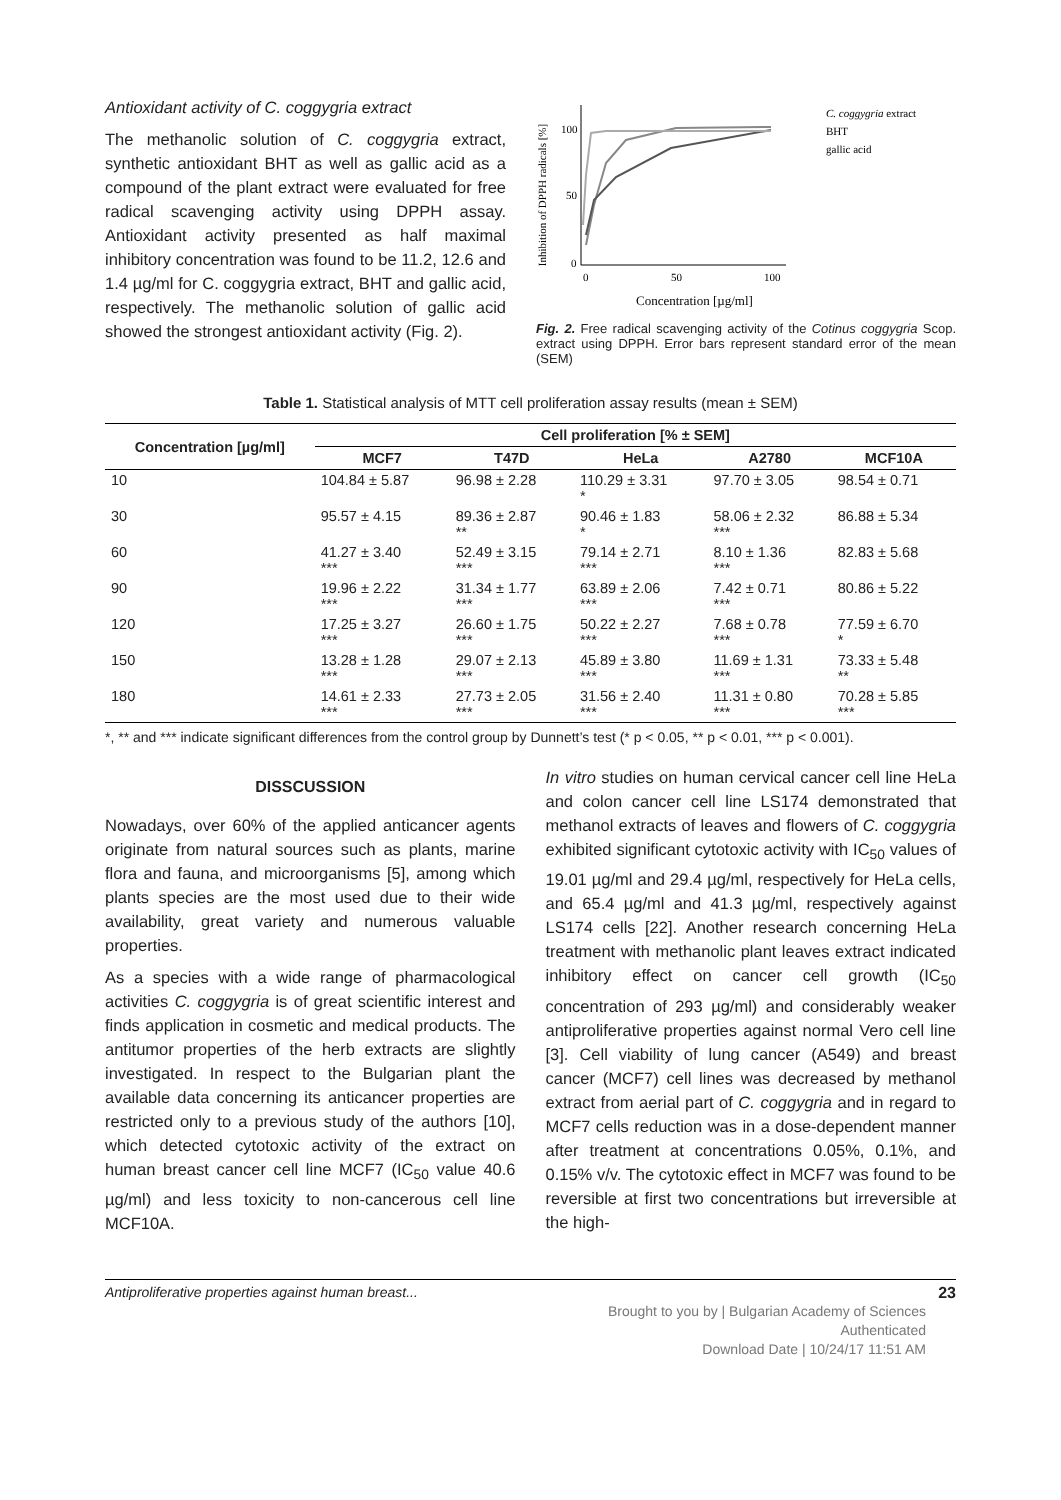Antioxidant activity of C. coggygria extract
The methanolic solution of C. coggygria extract, synthetic antioxidant BHT as well as gallic acid as a compound of the plant extract were evaluated for free radical scavenging activity using DPPH assay. Antioxidant activity presented as half maximal inhibitory concentration was found to be 11.2, 12.6 and 1.4 µg/ml for C. coggygria extract, BHT and gallic acid, respectively. The methanolic solution of gallic acid showed the strongest antioxidant activity (Fig. 2).
Inhibition of DPPH radicals [%]
100
50
0
0
50
100
Concentration [µg/ml]
C. coggygria extract
BHT
gallic acid
Fig. 2. Free radical scavenging activity of the Cotinus coggygria Scop. extract using DPPH. Error bars represent standard error of the mean (SEM)
Table 1. Statistical analysis of MTT cell proliferation assay results (mean ± SEM)
| Concentration [µg/ml] | Cell proliferation [% ± SEM] | | | | |
| --- | --- | --- | --- | --- | --- |
| | MCF7 | T47D | HeLa | A2780 | MCF10A |
| 10 | 104.84 ± 5.87 | 96.98 ± 2.28 | 110.29 ± 3.31 * | 97.70 ± 3.05 | 98.54 ± 0.71 |
| 30 | 95.57 ± 4.15 | 89.36 ± 2.87 ** | 90.46 ± 1.83 * | 58.06 ± 2.32 *** | 86.88 ± 5.34 |
| 60 | 41.27 ± 3.40 *** | 52.49 ± 3.15 *** | 79.14 ± 2.71 *** | 8.10 ± 1.36 *** | 82.83 ± 5.68 |
| 90 | 19.96 ± 2.22 *** | 31.34 ± 1.77 *** | 63.89 ± 2.06 *** | 7.42 ± 0.71 *** | 80.86 ± 5.22 |
| 120 | 17.25 ± 3.27 *** | 26.60 ± 1.75 *** | 50.22 ± 2.27 *** | 7.68 ± 0.78 *** | 77.59 ± 6.70 * |
| 150 | 13.28 ± 1.28 *** | 29.07 ± 2.13 *** | 45.89 ± 3.80 *** | 11.69 ± 1.31 *** | 73.33 ± 5.48 ** |
| 180 | 14.61 ± 2.33 *** | 27.73 ± 2.05 *** | 31.56 ± 2.40 *** | 11.31 ± 0.80 *** | 70.28 ± 5.85 *** |
*, ** and *** indicate significant differences from the control group by Dunnett’s test (* p < 0.05, ** p < 0.01, *** p < 0.001).
DISSCUSSION
Nowadays, over 60% of the applied anticancer agents originate from natural sources such as plants, marine flora and fauna, and microorganisms [5], among which plants species are the most used due to their wide availability, great variety and numerous valuable properties.
As a species with a wide range of pharmacological activities C. coggygria is of great scientific interest and finds application in cosmetic and medical products. The antitumor properties of the herb extracts are slightly investigated. In respect to the Bulgarian plant the available data concerning its anticancer properties are restricted only to a previous study of the authors [10], which detected cytotoxic activity of the extract on human breast cancer cell line MCF7 (IC<sub>50</sub> value 40.6 µg/ml) and less toxicity to non-cancerous cell line MCF10A.
In vitro studies on human cervical cancer cell line HeLa and colon cancer cell line LS174 demonstrated that methanol extracts of leaves and flowers of C. coggygria exhibited significant cytotoxic activity with IC<sub>50</sub> values of 19.01 µg/ml and 29.4 µg/ml, respectively for HeLa cells, and 65.4 µg/ml and 41.3 µg/ml, respectively against LS174 cells [22]. Another research concerning HeLa treatment with methanolic plant leaves extract indicated inhibitory effect on cancer cell growth (IC<sub>50</sub> concentration of 293 µg/ml) and considerably weaker antiproliferative properties against normal Vero cell line [3]. Cell viability of lung cancer (A549) and breast cancer (MCF7) cell lines was decreased by methanol extract from aerial part of C. coggygria and in regard to MCF7 cells reduction was in a dose-dependent manner after treatment at concentrations 0.05%, 0.1%, and 0.15% v/v. The cytotoxic effect in MCF7 was found to be reversible at first two concentrations but irreversible at the high-
Antiproliferative properties against human breast... 23
Brought to you by | Bulgarian Academy of Sciences
Authenticated
Download Date | 10/24/17 11:51 AM